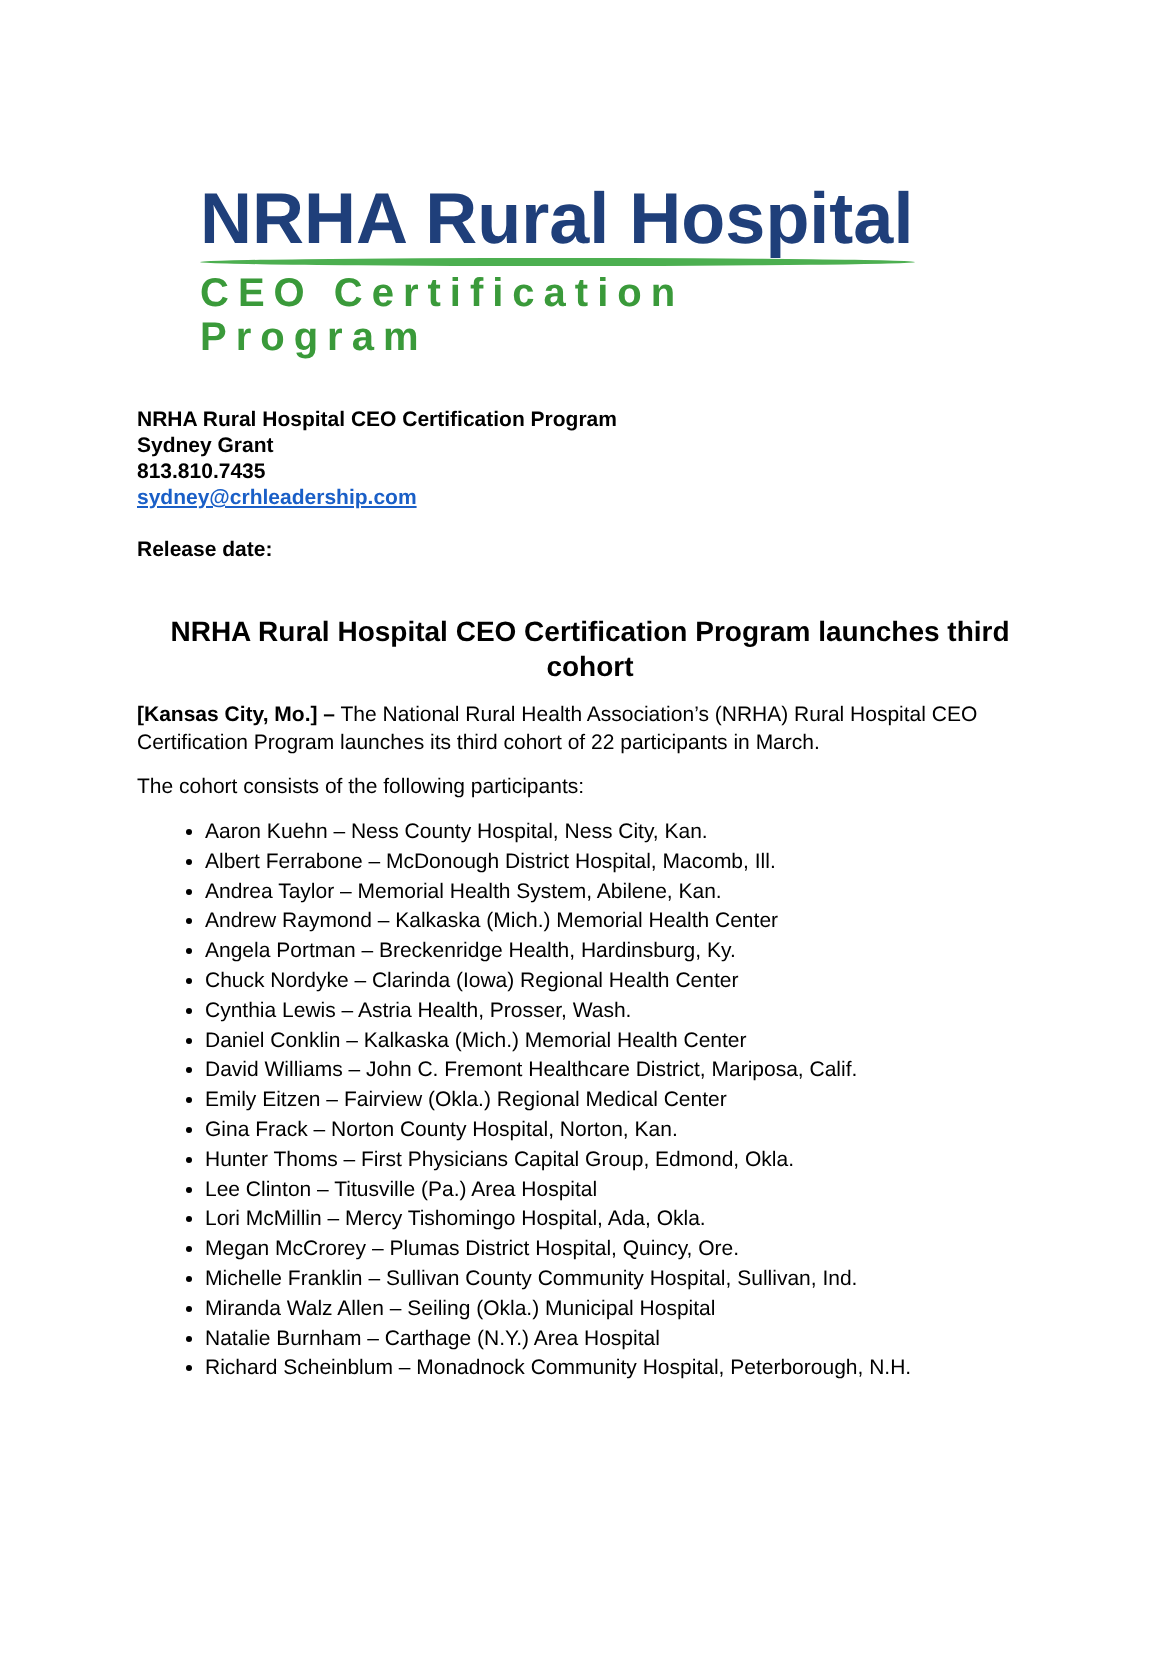NRHA Rural Hospital
CEO Certification Program
NRHA Rural Hospital CEO Certification Program
Sydney Grant
813.810.7435
sydney@crhleadership.com
Release date:
NRHA Rural Hospital CEO Certification Program launches third cohort
[Kansas City, Mo.] – The National Rural Health Association’s (NRHA) Rural Hospital CEO Certification Program launches its third cohort of 22 participants in March.
The cohort consists of the following participants:
Aaron Kuehn – Ness County Hospital, Ness City, Kan.
Albert Ferrabone – McDonough District Hospital, Macomb, Ill.
Andrea Taylor – Memorial Health System, Abilene, Kan.
Andrew Raymond – Kalkaska (Mich.) Memorial Health Center
Angela Portman – Breckenridge Health, Hardinsburg, Ky.
Chuck Nordyke – Clarinda (Iowa) Regional Health Center
Cynthia Lewis – Astria Health, Prosser, Wash.
Daniel Conklin – Kalkaska (Mich.) Memorial Health Center
David Williams – John C. Fremont Healthcare District, Mariposa, Calif.
Emily Eitzen – Fairview (Okla.) Regional Medical Center
Gina Frack – Norton County Hospital, Norton, Kan.
Hunter Thoms – First Physicians Capital Group, Edmond, Okla.
Lee Clinton – Titusville (Pa.) Area Hospital
Lori McMillin – Mercy Tishomingo Hospital, Ada, Okla.
Megan McCrorey – Plumas District Hospital, Quincy, Ore.
Michelle Franklin – Sullivan County Community Hospital, Sullivan, Ind.
Miranda Walz Allen – Seiling (Okla.) Municipal Hospital
Natalie Burnham – Carthage (N.Y.) Area Hospital
Richard Scheinblum – Monadnock Community Hospital, Peterborough, N.H.